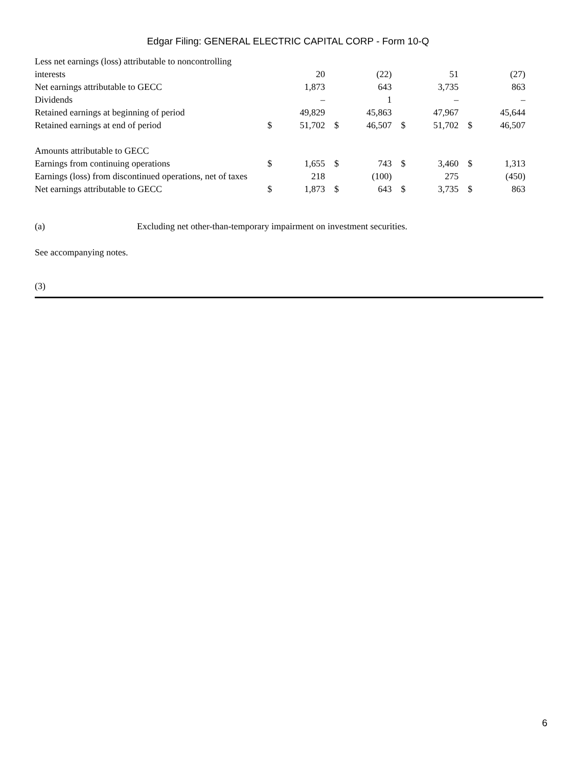Edgar Filing: GENERAL ELECTRIC CAPITAL CORP - Form 10-Q
| Less net earnings (loss) attributable to noncontrolling interests | | 20 | | (22) | | 51 | | (27) |
| Net earnings attributable to GECC | | 1,873 | | 643 | | 3,735 | | 863 |
| Dividends | | – | | 1 | | – | | – |
| Retained earnings at beginning of period | | 49,829 | | 45,863 | | 47,967 | | 45,644 |
| Retained earnings at end of period | $ | 51,702 | $ | 46,507 | $ | 51,702 | $ | 46,507 |
| Amounts attributable to GECC | | | | | | | | |
| Earnings from continuing operations | $ | 1,655 | $ | 743 | $ | 3,460 | $ | 1,313 |
| Earnings (loss) from discontinued operations, net of taxes | | 218 | | (100) | | 275 | | (450) |
| Net earnings attributable to GECC | $ | 1,873 | $ | 643 | $ | 3,735 | $ | 863 |
(a) Excluding net other-than-temporary impairment on investment securities.
See accompanying notes.
(3)
6